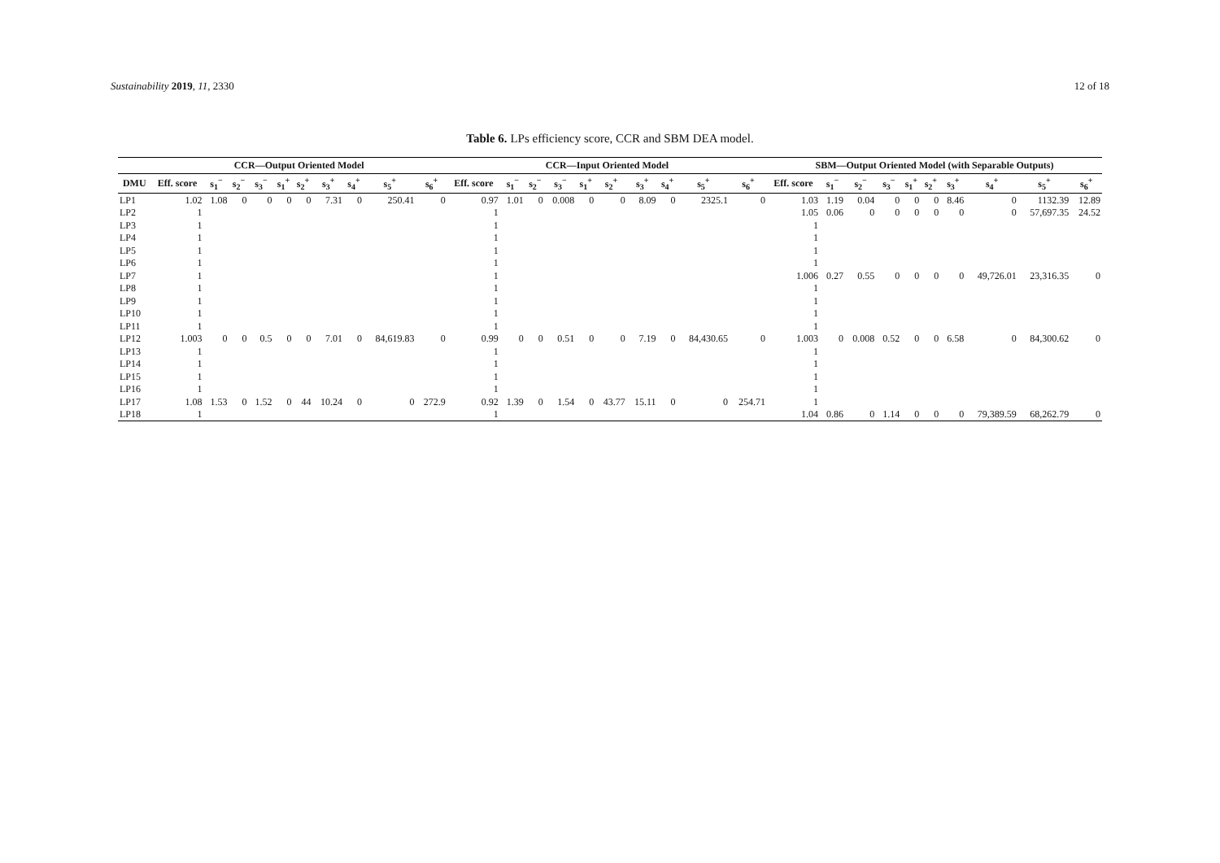Sustainability 2019, 11, 2330 12 of 18
Table 6. LPs efficiency score, CCR and SBM DEA model.
| | CCR—Output Oriented Model | | | | | | | | | | CCR—Input Oriented Model | | | | | | | | | | SBM—Output Oriented Model (with Separable Outputs) | | | | | | | | | |
| --- | --- | --- | --- | --- | --- | --- | --- | --- | --- | --- | --- | --- | --- | --- | --- | --- | --- | --- | --- | --- | --- | --- | --- | --- | --- | --- | --- | --- | --- | --- |
| DMU | Eff. score | s<sub>1</sub><sup>−</sup> | s<sub>2</sub><sup>−</sup> | s<sub>3</sub><sup>−</sup> | s<sub>1</sub><sup>+</sup> | s<sub>2</sub><sup>+</sup> | s<sub>3</sub><sup>+</sup> | s<sub>4</sub><sup>+</sup> | s<sub>5</sub><sup>+</sup> | s<sub>6</sub><sup>+</sup> | Eff. score | s<sub>1</sub><sup>−</sup> | s<sub>2</sub><sup>−</sup> | s<sub>3</sub><sup>−</sup> | s<sub>1</sub><sup>+</sup> | s<sub>2</sub><sup>+</sup> | s<sub>3</sub><sup>+</sup> | s<sub>4</sub><sup>+</sup> | s<sub>5</sub><sup>+</sup> | s<sub>6</sub><sup>+</sup> | Eff. score | s<sub>1</sub><sup>−</sup> | s<sub>2</sub><sup>−</sup> | s<sub>3</sub><sup>−</sup> | s<sub>1</sub><sup>+</sup> | s<sub>2</sub><sup>+</sup> | s<sub>3</sub><sup>+</sup> | s<sub>4</sub><sup>+</sup> | s<sub>5</sub><sup>+</sup> | s<sub>6</sub><sup>+</sup> |
| LP1 | 1.02 | 1.08 | 0 | 0 | 0 | 0 | 7.31 | 0 | 250.41 | 0 | 0.97 | 1.01 | 0 | 0.008 | 0 | 0 | 8.09 | 0 | 2325.1 | 0 | 1.03 | 1.19 | 0.04 | 0 | 0 | 0 | 8.46 | 0 | 1132.39 | 12.89 |
| LP2 | 1 | | | | | | | | | | 1 | | | | | | | | | | 1.05 | 0.06 | 0 | 0 | 0 | 0 | 0 | 0 | 57,697.35 | 24.52 |
| LP3 | 1 | | | | | | | | | | 1 | | | | | | | | | | 1 | | | | | | | | | |
| LP4 | 1 | | | | | | | | | | 1 | | | | | | | | | | 1 | | | | | | | | | |
| LP5 | 1 | | | | | | | | | | 1 | | | | | | | | | | 1 | | | | | | | | | |
| LP6 | 1 | | | | | | | | | | 1 | | | | | | | | | | 1 | | | | | | | | | |
| LP7 | 1 | | | | | | | | | | 1 | | | | | | | | | | 1.006 | 0.27 | 0.55 | 0 | 0 | 0 | 0 | 49,726.01 | 23,316.35 | 0 |
| LP8 | 1 | | | | | | | | | | 1 | | | | | | | | | | 1 | | | | | | | | | |
| LP9 | 1 | | | | | | | | | | 1 | | | | | | | | | | 1 | | | | | | | | | |
| LP10 | 1 | | | | | | | | | | 1 | | | | | | | | | | 1 | | | | | | | | | |
| LP11 | 1 | | | | | | | | | | 1 | | | | | | | | | | 1 | | | | | | | | | |
| LP12 | 1.003 | 0 | 0 | 0.5 | 0 | 0 | 7.01 | 0 | 84,619.83 | 0 | 0.99 | 0 | 0 | 0.51 | 0 | 0 | 7.19 | 0 | 84,430.65 | 0 | 1.003 | 0 | 0.008 | 0.52 | 0 | 0 | 6.58 | 0 | 84,300.62 | 0 |
| LP13 | 1 | | | | | | | | | | 1 | | | | | | | | | | 1 | | | | | | | | | |
| LP14 | 1 | | | | | | | | | | 1 | | | | | | | | | | 1 | | | | | | | | | |
| LP15 | 1 | | | | | | | | | | 1 | | | | | | | | | | 1 | | | | | | | | | |
| LP16 | 1 | | | | | | | | | | 1 | | | | | | | | | | 1 | | | | | | | | | |
| LP17 | 1.08 | 1.53 | 0 | 1.52 | 0 | 44 | 10.24 | 0 | 0 | 272.9 | 0.92 | 1.39 | 0 | 1.54 | 0 | 43.77 | 15.11 | 0 | 0 | 254.71 | 1 | | | | | | | | | |
| LP18 | 1 | | | | | | | | | | 1 | | | | | | | | | | 1.04 | 0.86 | 0 | 1.14 | 0 | 0 | 0 | 79,389.59 | 68,262.79 | 0 |